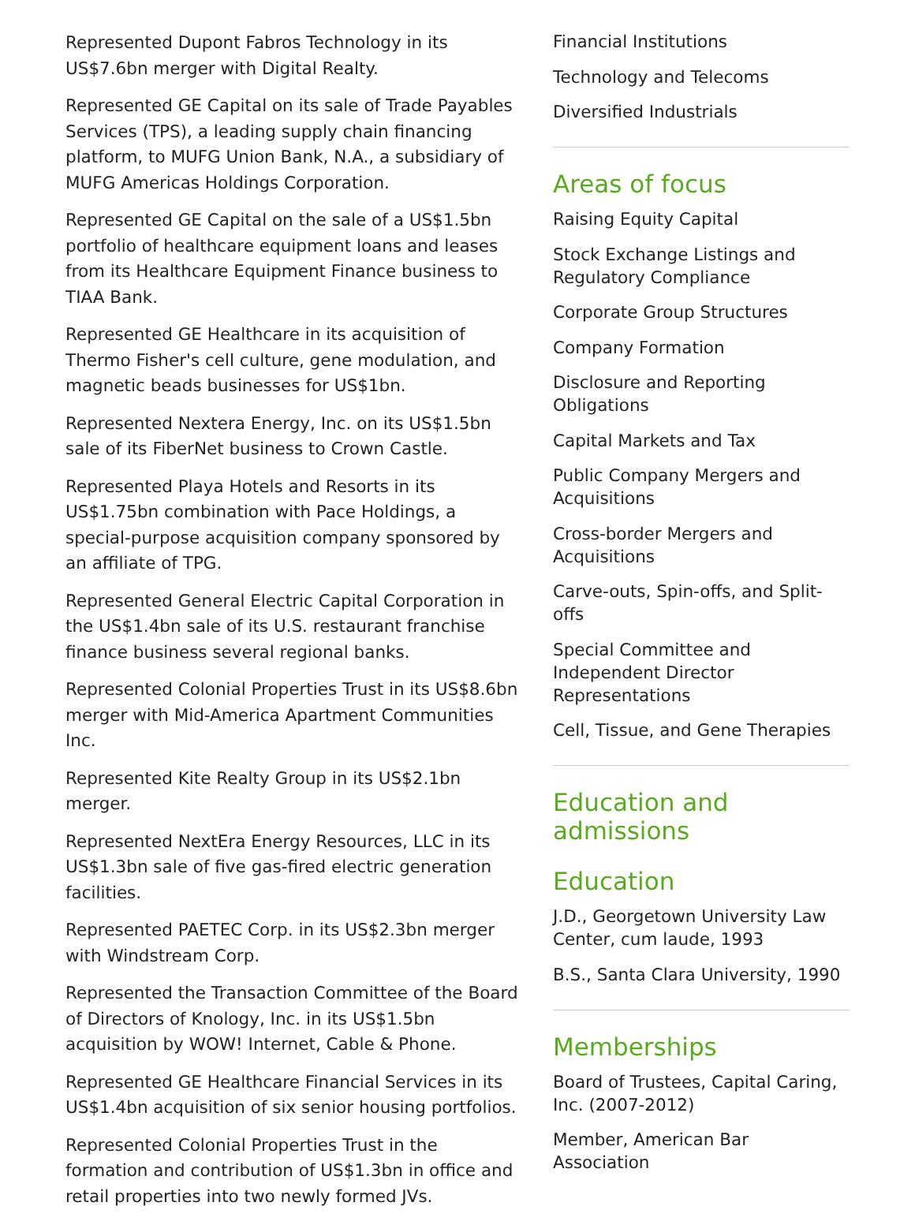Represented Dupont Fabros Technology in its US$7.6bn merger with Digital Realty.
Represented GE Capital on its sale of Trade Payables Services (TPS), a leading supply chain financing platform, to MUFG Union Bank, N.A., a subsidiary of MUFG Americas Holdings Corporation.
Represented GE Capital on the sale of a US$1.5bn portfolio of healthcare equipment loans and leases from its Healthcare Equipment Finance business to TIAA Bank.
Represented GE Healthcare in its acquisition of Thermo Fisher's cell culture, gene modulation, and magnetic beads businesses for US$1bn.
Represented Nextera Energy, Inc. on its US$1.5bn sale of its FiberNet business to Crown Castle.
Represented Playa Hotels and Resorts in its US$1.75bn combination with Pace Holdings, a special-purpose acquisition company sponsored by an affiliate of TPG.
Represented General Electric Capital Corporation in the US$1.4bn sale of its U.S. restaurant franchise finance business several regional banks.
Represented Colonial Properties Trust in its US$8.6bn merger with Mid-America Apartment Communities Inc.
Represented Kite Realty Group in its US$2.1bn merger.
Represented NextEra Energy Resources, LLC in its US$1.3bn sale of five gas-fired electric generation facilities.
Represented PAETEC Corp. in its US$2.3bn merger with Windstream Corp.
Represented the Transaction Committee of the Board of Directors of Knology, Inc. in its US$1.5bn acquisition by WOW! Internet, Cable & Phone.
Represented GE Healthcare Financial Services in its US$1.4bn acquisition of six senior housing portfolios.
Represented Colonial Properties Trust in the formation and contribution of US$1.3bn in office and retail properties into two newly formed JVs.
Financial Institutions
Technology and Telecoms
Diversified Industrials
Areas of focus
Raising Equity Capital
Stock Exchange Listings and Regulatory Compliance
Corporate Group Structures
Company Formation
Disclosure and Reporting Obligations
Capital Markets and Tax
Public Company Mergers and Acquisitions
Cross-border Mergers and Acquisitions
Carve-outs, Spin-offs, and Split-offs
Special Committee and Independent Director Representations
Cell, Tissue, and Gene Therapies
Education and admissions
Education
J.D., Georgetown University Law Center, cum laude, 1993
B.S., Santa Clara University, 1990
Memberships
Board of Trustees, Capital Caring, Inc. (2007-2012)
Member, American Bar Association